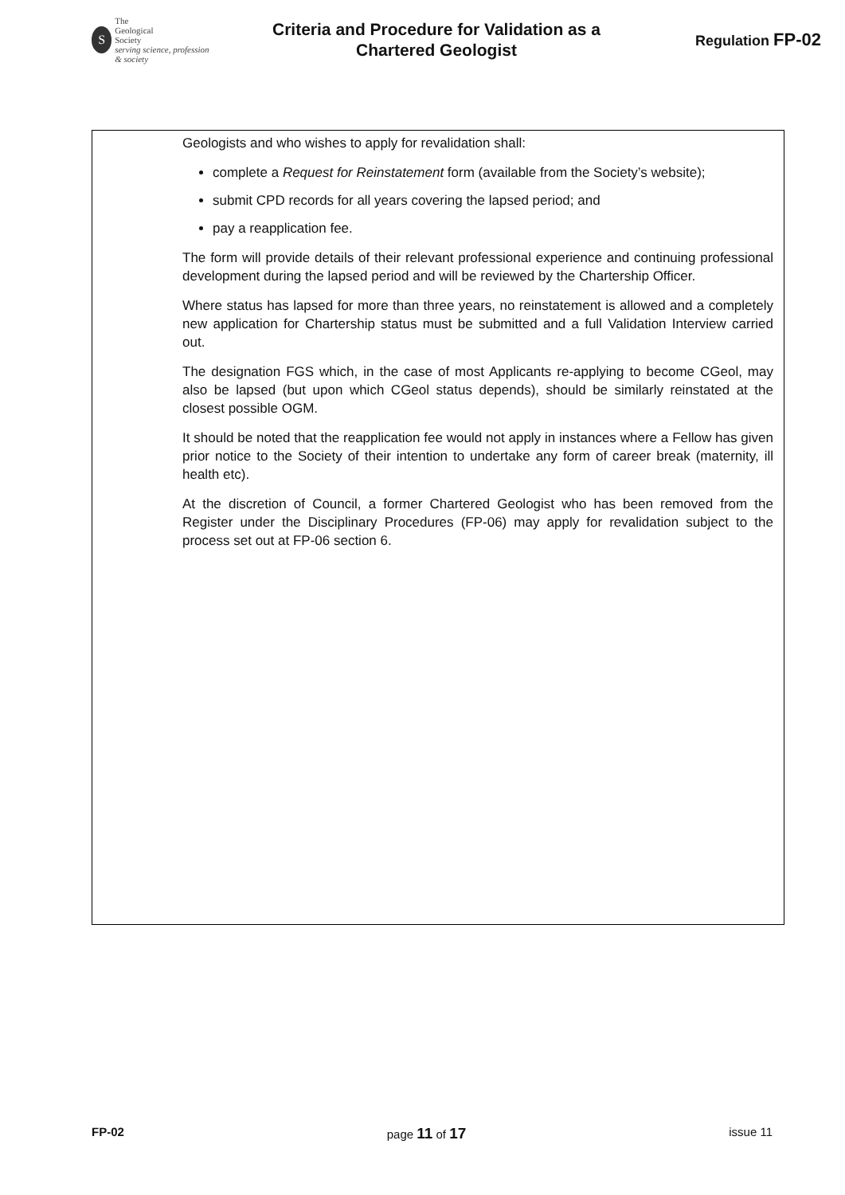S
The
Geological
Society
serving science, profession & society
Criteria and Procedure for Validation as a
Chartered Geologist
Regulation FP-02
Geologists and who wishes to apply for revalidation shall:
complete a Request for Reinstatement form (available from the Society’s website);
submit CPD records for all years covering the lapsed period; and
pay a reapplication fee.
The form will provide details of their relevant professional experience and continuing professional development during the lapsed period and will be reviewed by the Chartership Officer.
Where status has lapsed for more than three years, no reinstatement is allowed and a completely new application for Chartership status must be submitted and a full Validation Interview carried out.
The designation FGS which, in the case of most Applicants re-applying to become CGeol, may also be lapsed (but upon which CGeol status depends), should be similarly reinstated at the closest possible OGM.
It should be noted that the reapplication fee would not apply in instances where a Fellow has given prior notice to the Society of their intention to undertake any form of career break (maternity, ill health etc).
At the discretion of Council, a former Chartered Geologist who has been removed from the Register under the Disciplinary Procedures (FP-06) may apply for revalidation subject to the process set out at FP-06 section 6.
FP-02 page 11 of 17 issue 11